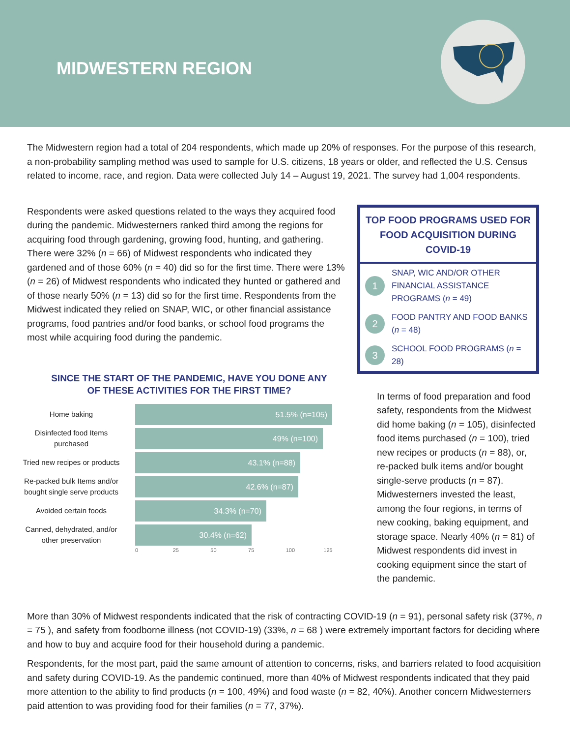MIDWESTERN REGION
The Midwestern region had a total of 204 respondents, which made up 20% of responses. For the purpose of this research, a non-probability sampling method was used to sample for U.S. citizens, 18 years or older, and reflected the U.S. Census related to income, race, and region. Data were collected July 14 – August 19, 2021. The survey had 1,004 respondents.
Respondents were asked questions related to the ways they acquired food during the pandemic. Midwesterners ranked third among the regions for acquiring food through gardening, growing food, hunting, and gathering. There were 32% (n = 66) of Midwest respondents who indicated they gardened and of those 60% (n = 40) did so for the first time. There were 13% (n = 26) of Midwest respondents who indicated they hunted or gathered and of those nearly 50% (n = 13) did so for the first time. Respondents from the Midwest indicated they relied on SNAP, WIC, or other financial assistance programs, food pantries and/or food banks, or school food programs the most while acquiring food during the pandemic.
SINCE THE START OF THE PANDEMIC, HAVE YOU DONE ANY
OF THESE ACTIVITIES FOR THE FIRST TIME?
Home baking
51.5% (n=105)
Disinfected food Items purchased
49% (n=100)
Tried new recipes or products
43.1% (n=88)
Re-packed bulk Items and/or bought single serve products
42.6% (n=87)
Avoided certain foods
34.3% (n=70)
Canned, dehydrated, and/or other preservation
30.4% (n=62)
0 25 50 75 100 125
TOP FOOD PROGRAMS USED FOR FOOD ACQUISITION DURING COVID-19
1
SNAP, WIC AND/OR OTHER FINANCIAL ASSISTANCE PROGRAMS (n = 49)
2
FOOD PANTRY AND FOOD BANKS (n = 48)
3
SCHOOL FOOD PROGRAMS (n = 28)
In terms of food preparation and food safety, respondents from the Midwest did home baking (n = 105), disinfected food items purchased (n = 100), tried new recipes or products (n = 88), or, re-packed bulk items and/or bought single-serve products (n = 87). Midwesterners invested the least, among the four regions, in terms of new cooking, baking equipment, and storage space. Nearly 40% (n = 81) of Midwest respondents did invest in cooking equipment since the start of the pandemic.
More than 30% of Midwest respondents indicated that the risk of contracting COVID-19 (n = 91), personal safety risk (37%, n = 75 ), and safety from foodborne illness (not COVID-19) (33%, n = 68 ) were extremely important factors for deciding where and how to buy and acquire food for their household during a pandemic.
Respondents, for the most part, paid the same amount of attention to concerns, risks, and barriers related to food acquisition and safety during COVID-19. As the pandemic continued, more than 40% of Midwest respondents indicated that they paid more attention to the ability to find products (n = 100, 49%) and food waste (n = 82, 40%). Another concern Midwesterners paid attention to was providing food for their families (n = 77, 37%).